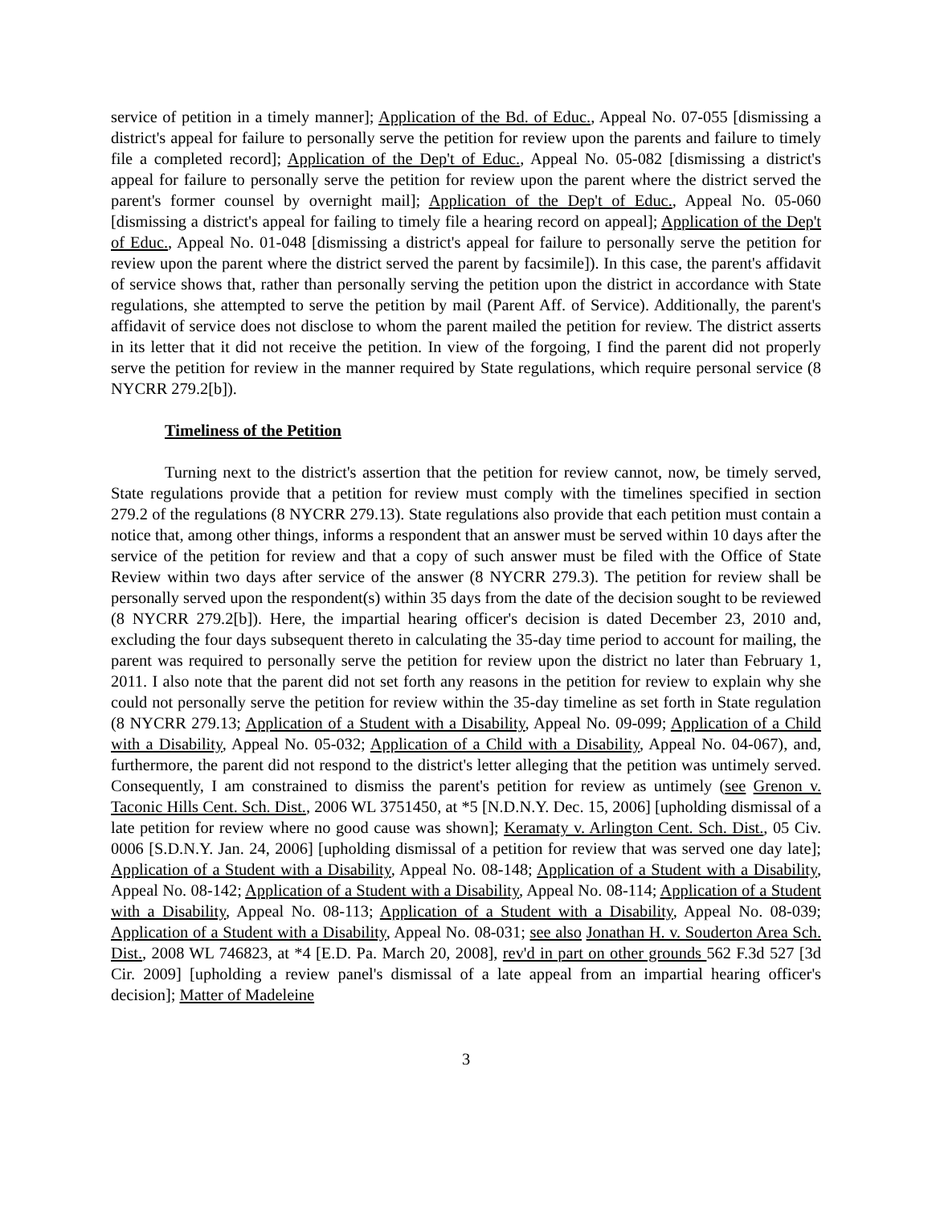service of petition in a timely manner]; Application of the Bd. of Educ., Appeal No. 07-055 [dismissing a district's appeal for failure to personally serve the petition for review upon the parents and failure to timely file a completed record]; Application of the Dep't of Educ., Appeal No. 05-082 [dismissing a district's appeal for failure to personally serve the petition for review upon the parent where the district served the parent's former counsel by overnight mail]; Application of the Dep't of Educ., Appeal No. 05-060 [dismissing a district's appeal for failing to timely file a hearing record on appeal]; Application of the Dep't of Educ., Appeal No. 01-048 [dismissing a district's appeal for failure to personally serve the petition for review upon the parent where the district served the parent by facsimile]). In this case, the parent's affidavit of service shows that, rather than personally serving the petition upon the district in accordance with State regulations, she attempted to serve the petition by mail (Parent Aff. of Service). Additionally, the parent's affidavit of service does not disclose to whom the parent mailed the petition for review. The district asserts in its letter that it did not receive the petition. In view of the forgoing, I find the parent did not properly serve the petition for review in the manner required by State regulations, which require personal service (8 NYCRR 279.2[b]).
Timeliness of the Petition
Turning next to the district's assertion that the petition for review cannot, now, be timely served, State regulations provide that a petition for review must comply with the timelines specified in section 279.2 of the regulations (8 NYCRR 279.13). State regulations also provide that each petition must contain a notice that, among other things, informs a respondent that an answer must be served within 10 days after the service of the petition for review and that a copy of such answer must be filed with the Office of State Review within two days after service of the answer (8 NYCRR 279.3). The petition for review shall be personally served upon the respondent(s) within 35 days from the date of the decision sought to be reviewed (8 NYCRR 279.2[b]). Here, the impartial hearing officer's decision is dated December 23, 2010 and, excluding the four days subsequent thereto in calculating the 35-day time period to account for mailing, the parent was required to personally serve the petition for review upon the district no later than February 1, 2011. I also note that the parent did not set forth any reasons in the petition for review to explain why she could not personally serve the petition for review within the 35-day timeline as set forth in State regulation (8 NYCRR 279.13; Application of a Student with a Disability, Appeal No. 09-099; Application of a Child with a Disability, Appeal No. 05-032; Application of a Child with a Disability, Appeal No. 04-067), and, furthermore, the parent did not respond to the district's letter alleging that the petition was untimely served. Consequently, I am constrained to dismiss the parent's petition for review as untimely (see Grenon v. Taconic Hills Cent. Sch. Dist., 2006 WL 3751450, at *5 [N.D.N.Y. Dec. 15, 2006] [upholding dismissal of a late petition for review where no good cause was shown]; Keramaty v. Arlington Cent. Sch. Dist., 05 Civ. 0006 [S.D.N.Y. Jan. 24, 2006] [upholding dismissal of a petition for review that was served one day late]; Application of a Student with a Disability, Appeal No. 08-148; Application of a Student with a Disability, Appeal No. 08-142; Application of a Student with a Disability, Appeal No. 08-114; Application of a Student with a Disability, Appeal No. 08-113; Application of a Student with a Disability, Appeal No. 08-039; Application of a Student with a Disability, Appeal No. 08-031; see also Jonathan H. v. Souderton Area Sch. Dist., 2008 WL 746823, at *4 [E.D. Pa. March 20, 2008], rev'd in part on other grounds 562 F.3d 527 [3d Cir. 2009] [upholding a review panel's dismissal of a late appeal from an impartial hearing officer's decision]; Matter of Madeleine
3